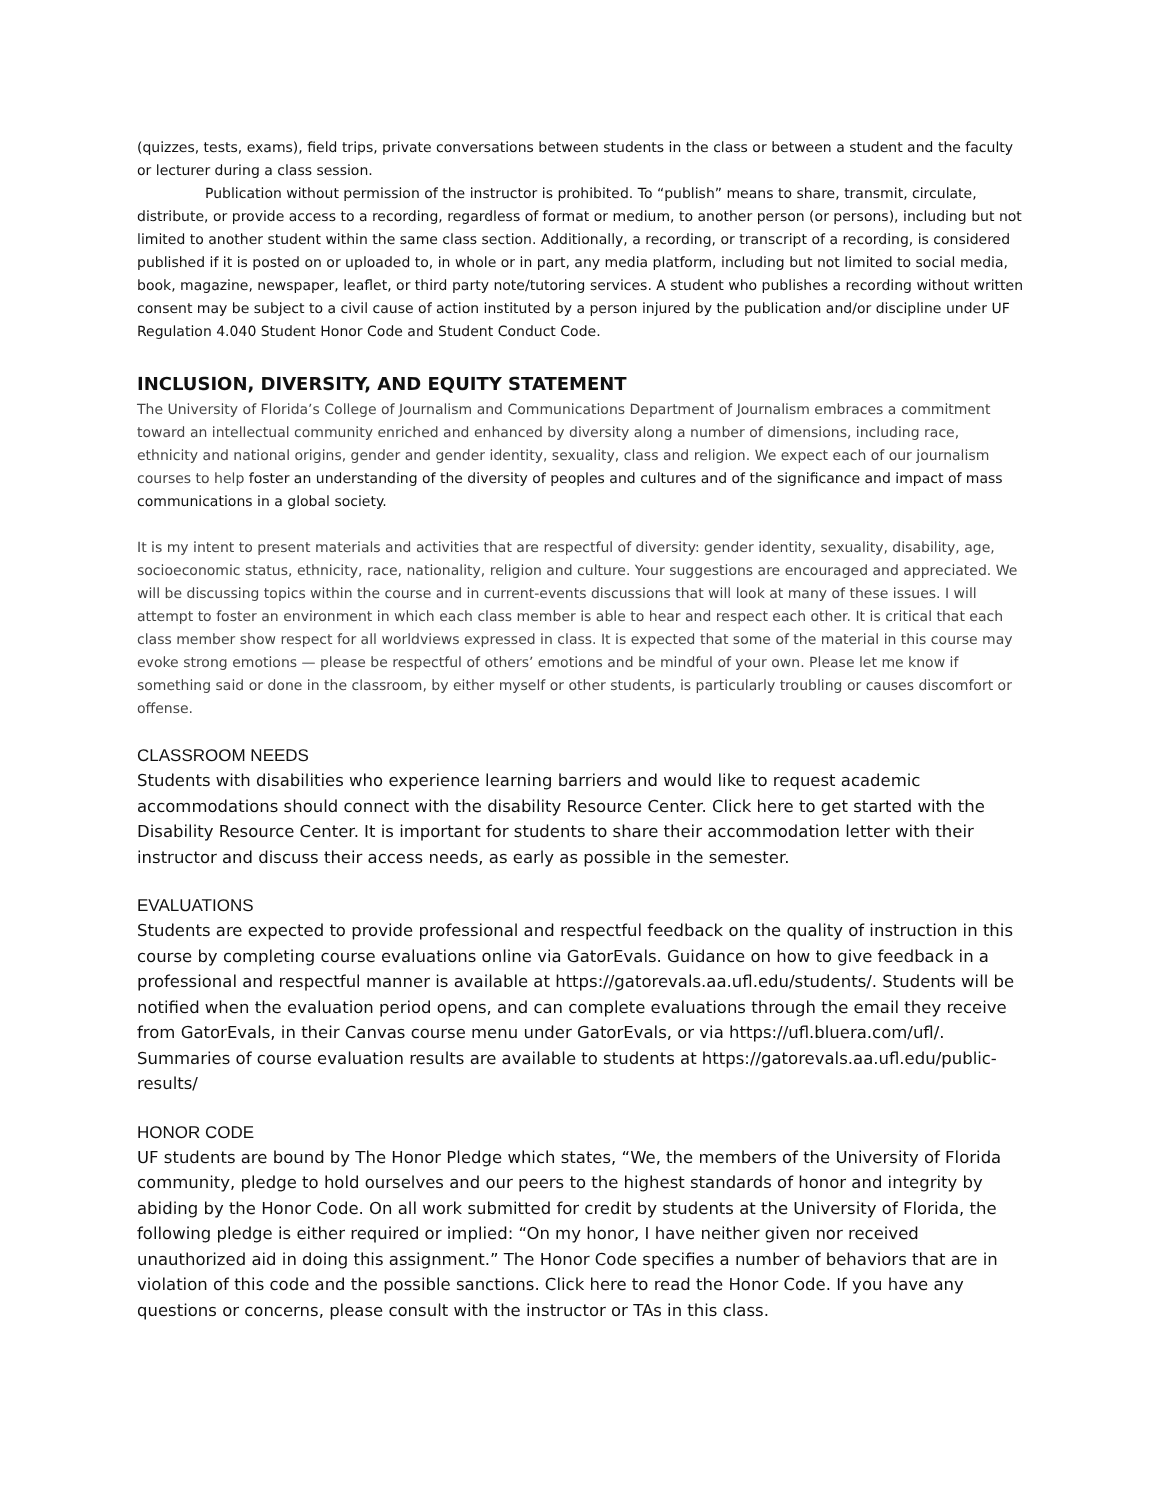(quizzes, tests, exams), field trips, private conversations between students in the class or between a student and the faculty or lecturer during a class session.
Publication without permission of the instructor is prohibited. To “publish” means to share, transmit, circulate, distribute, or provide access to a recording, regardless of format or medium, to another person (or persons), including but not limited to another student within the same class section. Additionally, a recording, or transcript of a recording, is considered published if it is posted on or uploaded to, in whole or in part, any media platform, including but not limited to social media, book, magazine, newspaper, leaflet, or third party note/tutoring services. A student who publishes a recording without written consent may be subject to a civil cause of action instituted by a person injured by the publication and/or discipline under UF Regulation 4.040 Student Honor Code and Student Conduct Code.
INCLUSION, DIVERSITY, AND EQUITY STATEMENT
The University of Florida’s College of Journalism and Communications Department of Journalism embraces a commitment toward an intellectual community enriched and enhanced by diversity along a number of dimensions, including race, ethnicity and national origins, gender and gender identity, sexuality, class and religion. We expect each of our journalism courses to help foster an understanding of the diversity of peoples and cultures and of the significance and impact of mass communications in a global society.
It is my intent to present materials and activities that are respectful of diversity: gender identity, sexuality, disability, age, socioeconomic status, ethnicity, race, nationality, religion and culture. Your suggestions are encouraged and appreciated. We will be discussing topics within the course and in current-events discussions that will look at many of these issues. I will attempt to foster an environment in which each class member is able to hear and respect each other. It is critical that each class member show respect for all worldviews expressed in class. It is expected that some of the material in this course may evoke strong emotions — please be respectful of others’ emotions and be mindful of your own. Please let me know if something said or done in the classroom, by either myself or other students, is particularly troubling or causes discomfort or offense.
CLASSROOM NEEDS
Students with disabilities who experience learning barriers and would like to request academic accommodations should connect with the disability Resource Center. Click here to get started with the Disability Resource Center. It is important for students to share their accommodation letter with their instructor and discuss their access needs, as early as possible in the semester.
EVALUATIONS
Students are expected to provide professional and respectful feedback on the quality of instruction in this course by completing course evaluations online via GatorEvals. Guidance on how to give feedback in a professional and respectful manner is available at https://gatorevals.aa.ufl.edu/students/. Students will be notified when the evaluation period opens, and can complete evaluations through the email they receive from GatorEvals, in their Canvas course menu under GatorEvals, or via https://ufl.bluera.com/ufl/. Summaries of course evaluation results are available to students at https://gatorevals.aa.ufl.edu/public-results/
HONOR CODE
UF students are bound by The Honor Pledge which states, “We, the members of the University of Florida community, pledge to hold ourselves and our peers to the highest standards of honor and integrity by abiding by the Honor Code. On all work submitted for credit by students at the University of Florida, the following pledge is either required or implied: “On my honor, I have neither given nor received unauthorized aid in doing this assignment.” The Honor Code specifies a number of behaviors that are in violation of this code and the possible sanctions. Click here to read the Honor Code. If you have any questions or concerns, please consult with the instructor or TAs in this class.